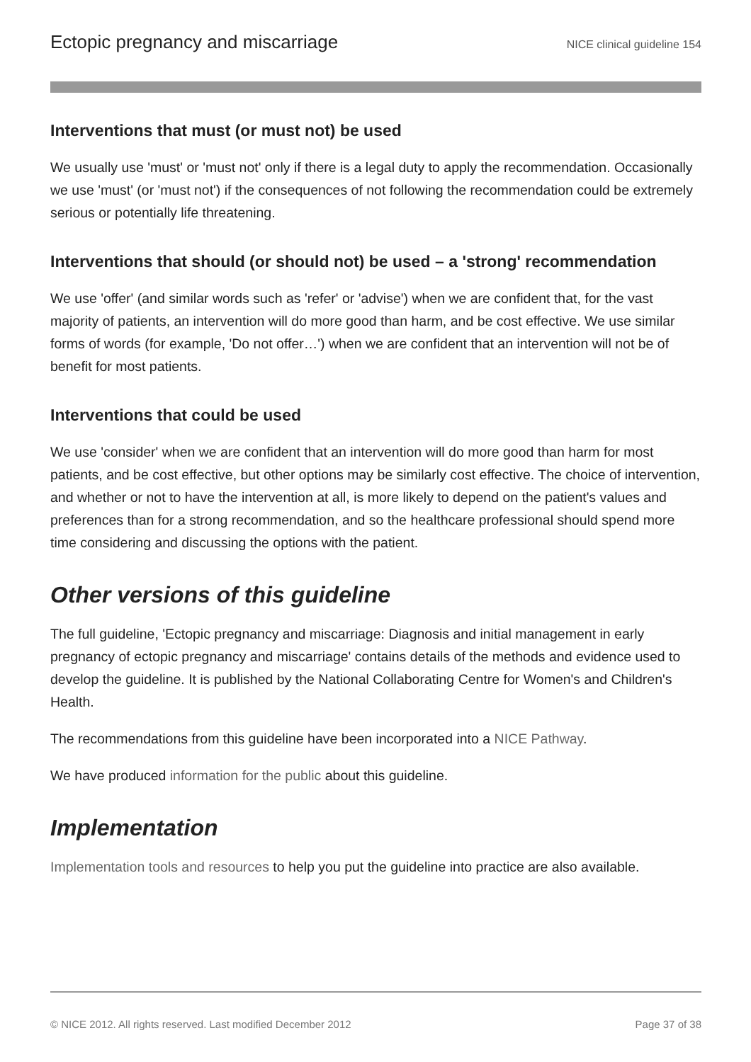Ectopic pregnancy and miscarriage NICE clinical guideline 154
Interventions that must (or must not) be used
We usually use 'must' or 'must not' only if there is a legal duty to apply the recommendation. Occasionally we use 'must' (or 'must not') if the consequences of not following the recommendation could be extremely serious or potentially life threatening.
Interventions that should (or should not) be used – a 'strong' recommendation
We use 'offer' (and similar words such as 'refer' or 'advise') when we are confident that, for the vast majority of patients, an intervention will do more good than harm, and be cost effective. We use similar forms of words (for example, 'Do not offer…') when we are confident that an intervention will not be of benefit for most patients.
Interventions that could be used
We use 'consider' when we are confident that an intervention will do more good than harm for most patients, and be cost effective, but other options may be similarly cost effective. The choice of intervention, and whether or not to have the intervention at all, is more likely to depend on the patient's values and preferences than for a strong recommendation, and so the healthcare professional should spend more time considering and discussing the options with the patient.
Other versions of this guideline
The full guideline, 'Ectopic pregnancy and miscarriage: Diagnosis and initial management in early pregnancy of ectopic pregnancy and miscarriage' contains details of the methods and evidence used to develop the guideline. It is published by the National Collaborating Centre for Women's and Children's Health.
The recommendations from this guideline have been incorporated into a NICE Pathway.
We have produced information for the public about this guideline.
Implementation
Implementation tools and resources to help you put the guideline into practice are also available.
© NICE 2012. All rights reserved. Last modified December 2012 Page 37 of 38